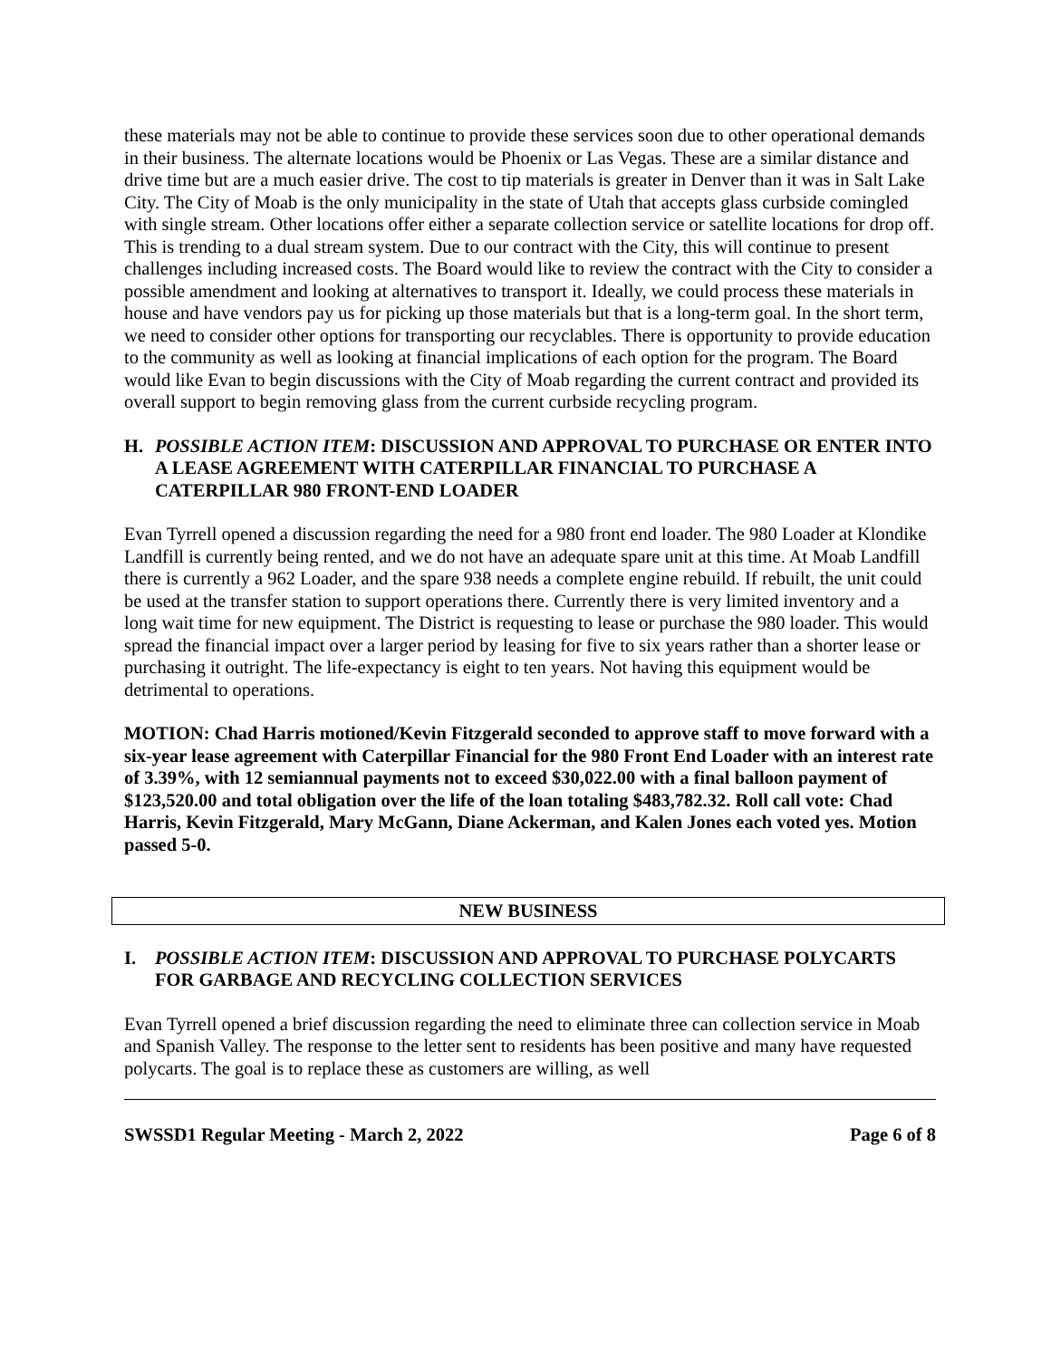these materials may not be able to continue to provide these services soon due to other operational demands in their business. The alternate locations would be Phoenix or Las Vegas. These are a similar distance and drive time but are a much easier drive. The cost to tip materials is greater in Denver than it was in Salt Lake City. The City of Moab is the only municipality in the state of Utah that accepts glass curbside comingled with single stream. Other locations offer either a separate collection service or satellite locations for drop off. This is trending to a dual stream system. Due to our contract with the City, this will continue to present challenges including increased costs. The Board would like to review the contract with the City to consider a possible amendment and looking at alternatives to transport it. Ideally, we could process these materials in house and have vendors pay us for picking up those materials but that is a long-term goal. In the short term, we need to consider other options for transporting our recyclables. There is opportunity to provide education to the community as well as looking at financial implications of each option for the program. The Board would like Evan to begin discussions with the City of Moab regarding the current contract and provided its overall support to begin removing glass from the current curbside recycling program.
H. POSSIBLE ACTION ITEM: DISCUSSION AND APPROVAL TO PURCHASE OR ENTER INTO A LEASE AGREEMENT WITH CATERPILLAR FINANCIAL TO PURCHASE A CATERPILLAR 980 FRONT-END LOADER
Evan Tyrrell opened a discussion regarding the need for a 980 front end loader. The 980 Loader at Klondike Landfill is currently being rented, and we do not have an adequate spare unit at this time. At Moab Landfill there is currently a 962 Loader, and the spare 938 needs a complete engine rebuild. If rebuilt, the unit could be used at the transfer station to support operations there. Currently there is very limited inventory and a long wait time for new equipment. The District is requesting to lease or purchase the 980 loader. This would spread the financial impact over a larger period by leasing for five to six years rather than a shorter lease or purchasing it outright. The life-expectancy is eight to ten years. Not having this equipment would be detrimental to operations.
MOTION: Chad Harris motioned/Kevin Fitzgerald seconded to approve staff to move forward with a six-year lease agreement with Caterpillar Financial for the 980 Front End Loader with an interest rate of 3.39%, with 12 semiannual payments not to exceed $30,022.00 with a final balloon payment of $123,520.00 and total obligation over the life of the loan totaling $483,782.32. Roll call vote: Chad Harris, Kevin Fitzgerald, Mary McGann, Diane Ackerman, and Kalen Jones each voted yes. Motion passed 5-0.
NEW BUSINESS
I. POSSIBLE ACTION ITEM: DISCUSSION AND APPROVAL TO PURCHASE POLYCARTS FOR GARBAGE AND RECYCLING COLLECTION SERVICES
Evan Tyrrell opened a brief discussion regarding the need to eliminate three can collection service in Moab and Spanish Valley. The response to the letter sent to residents has been positive and many have requested polycarts. The goal is to replace these as customers are willing, as well
SWSSD1 Regular Meeting - March 2, 2022 Page 6 of 8